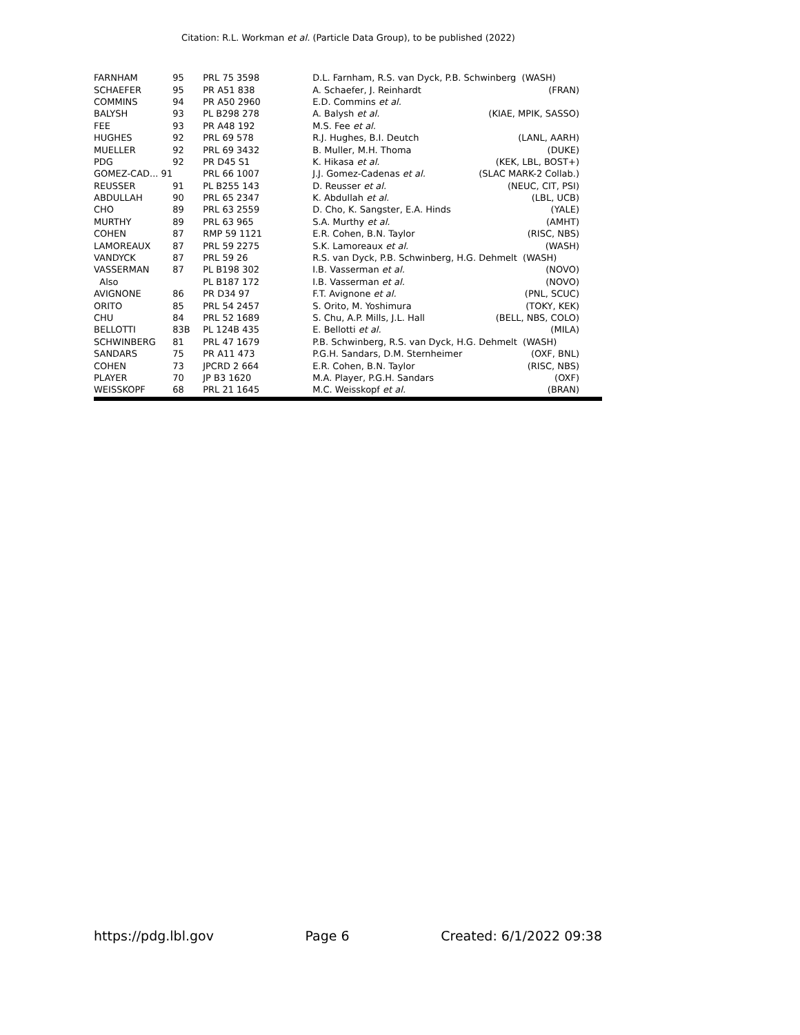Citation: R.L. Workman et al. (Particle Data Group), to be published (2022)
| FARNHAM | 95 | PRL 75 3598 | D.L. Farnham, R.S. van Dyck, P.B. Schwinberg (WASH) | |
| SCHAEFER | 95 | PR A51 838 | A. Schaefer, J. Reinhardt | (FRAN) |
| COMMINS | 94 | PR A50 2960 | E.D. Commins et al. | |
| BALYSH | 93 | PL B298 278 | A. Balysh et al. | (KIAE, MPIK, SASSO) |
| FEE | 93 | PR A48 192 | M.S. Fee et al. | |
| HUGHES | 92 | PRL 69 578 | R.J. Hughes, B.I. Deutch | (LANL, AARH) |
| MUELLER | 92 | PRL 69 3432 | B. Muller, M.H. Thoma | (DUKE) |
| PDG | 92 | PR D45 S1 | K. Hikasa et al. | (KEK, LBL, BOST+) |
| GOMEZ-CAD... 91 | | PRL 66 1007 | J.J. Gomez-Cadenas et al. | (SLAC MARK-2 Collab.) |
| REUSSER | 91 | PL B255 143 | D. Reusser et al. | (NEUC, CIT, PSI) |
| ABDULLAH | 90 | PRL 65 2347 | K. Abdullah et al. | (LBL, UCB) |
| CHO | 89 | PRL 63 2559 | D. Cho, K. Sangster, E.A. Hinds | (YALE) |
| MURTHY | 89 | PRL 63 965 | S.A. Murthy et al. | (AMHT) |
| COHEN | 87 | RMP 59 1121 | E.R. Cohen, B.N. Taylor | (RISC, NBS) |
| LAMOREAUX | 87 | PRL 59 2275 | S.K. Lamoreaux et al. | (WASH) |
| VANDYCK | 87 | PRL 59 26 | R.S. van Dyck, P.B. Schwinberg, H.G. Dehmelt (WASH) | |
| VASSERMAN | 87 | PL B198 302 | I.B. Vasserman et al. | (NOVO) |
| Also | | PL B187 172 | I.B. Vasserman et al. | (NOVO) |
| AVIGNONE | 86 | PR D34 97 | F.T. Avignone et al. | (PNL, SCUC) |
| ORITO | 85 | PRL 54 2457 | S. Orito, M. Yoshimura | (TOKY, KEK) |
| CHU | 84 | PRL 52 1689 | S. Chu, A.P. Mills, J.L. Hall | (BELL, NBS, COLO) |
| BELLOTTI | 83B | PL 124B 435 | E. Bellotti et al. | (MILA) |
| SCHWINBERG | 81 | PRL 47 1679 | P.B. Schwinberg, R.S. van Dyck, H.G. Dehmelt (WASH) | |
| SANDARS | 75 | PR A11 473 | P.G.H. Sandars, D.M. Sternheimer | (OXF, BNL) |
| COHEN | 73 | JPCRD 2 664 | E.R. Cohen, B.N. Taylor | (RISC, NBS) |
| PLAYER | 70 | JP B3 1620 | M.A. Player, P.G.H. Sandars | (OXF) |
| WEISSKOPF | 68 | PRL 21 1645 | M.C. Weisskopf et al. | (BRAN) |
https://pdg.lbl.gov Page 6 Created: 6/1/2022 09:38